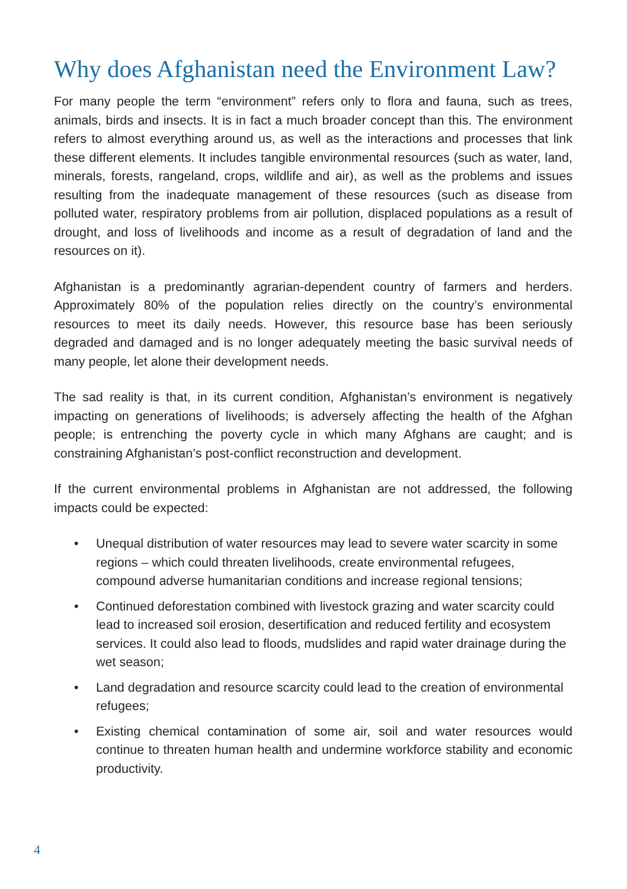Why does Afghanistan need the Environment Law?
For many people the term “environment” refers only to flora and fauna, such as trees, animals, birds and insects. It is in fact a much broader concept than this. The environment refers to almost everything around us, as well as the interactions and processes that link these different elements. It includes tangible environmental resources (such as water, land, minerals, forests, rangeland, crops, wildlife and air), as well as the problems and issues resulting from the inadequate management of these resources (such as disease from polluted water, respiratory problems from air pollution, displaced populations as a result of drought, and loss of livelihoods and income as a result of degradation of land and the resources on it).
Afghanistan is a predominantly agrarian-dependent country of farmers and herders. Approximately 80% of the population relies directly on the country’s environmental resources to meet its daily needs. However, this resource base has been seriously degraded and damaged and is no longer adequately meeting the basic survival needs of many people, let alone their development needs.
The sad reality is that, in its current condition, Afghanistan’s environment is negatively impacting on generations of livelihoods; is adversely affecting the health of the Afghan people; is entrenching the poverty cycle in which many Afghans are caught; and is constraining Afghanistan’s post-conflict reconstruction and development.
If the current environmental problems in Afghanistan are not addressed, the following impacts could be expected:
• Unequal distribution of water resources may lead to severe water scarcity in some regions – which could threaten livelihoods, create environmental refugees, compound adverse humanitarian conditions and increase regional tensions;
• Continued deforestation combined with livestock grazing and water scarcity could lead to increased soil erosion, desertification and reduced fertility and ecosystem services. It could also lead to floods, mudslides and rapid water drainage during the wet season;
• Land degradation and resource scarcity could lead to the creation of environmental refugees;
• Existing chemical contamination of some air, soil and water resources would continue to threaten human health and undermine workforce stability and economic productivity.
4